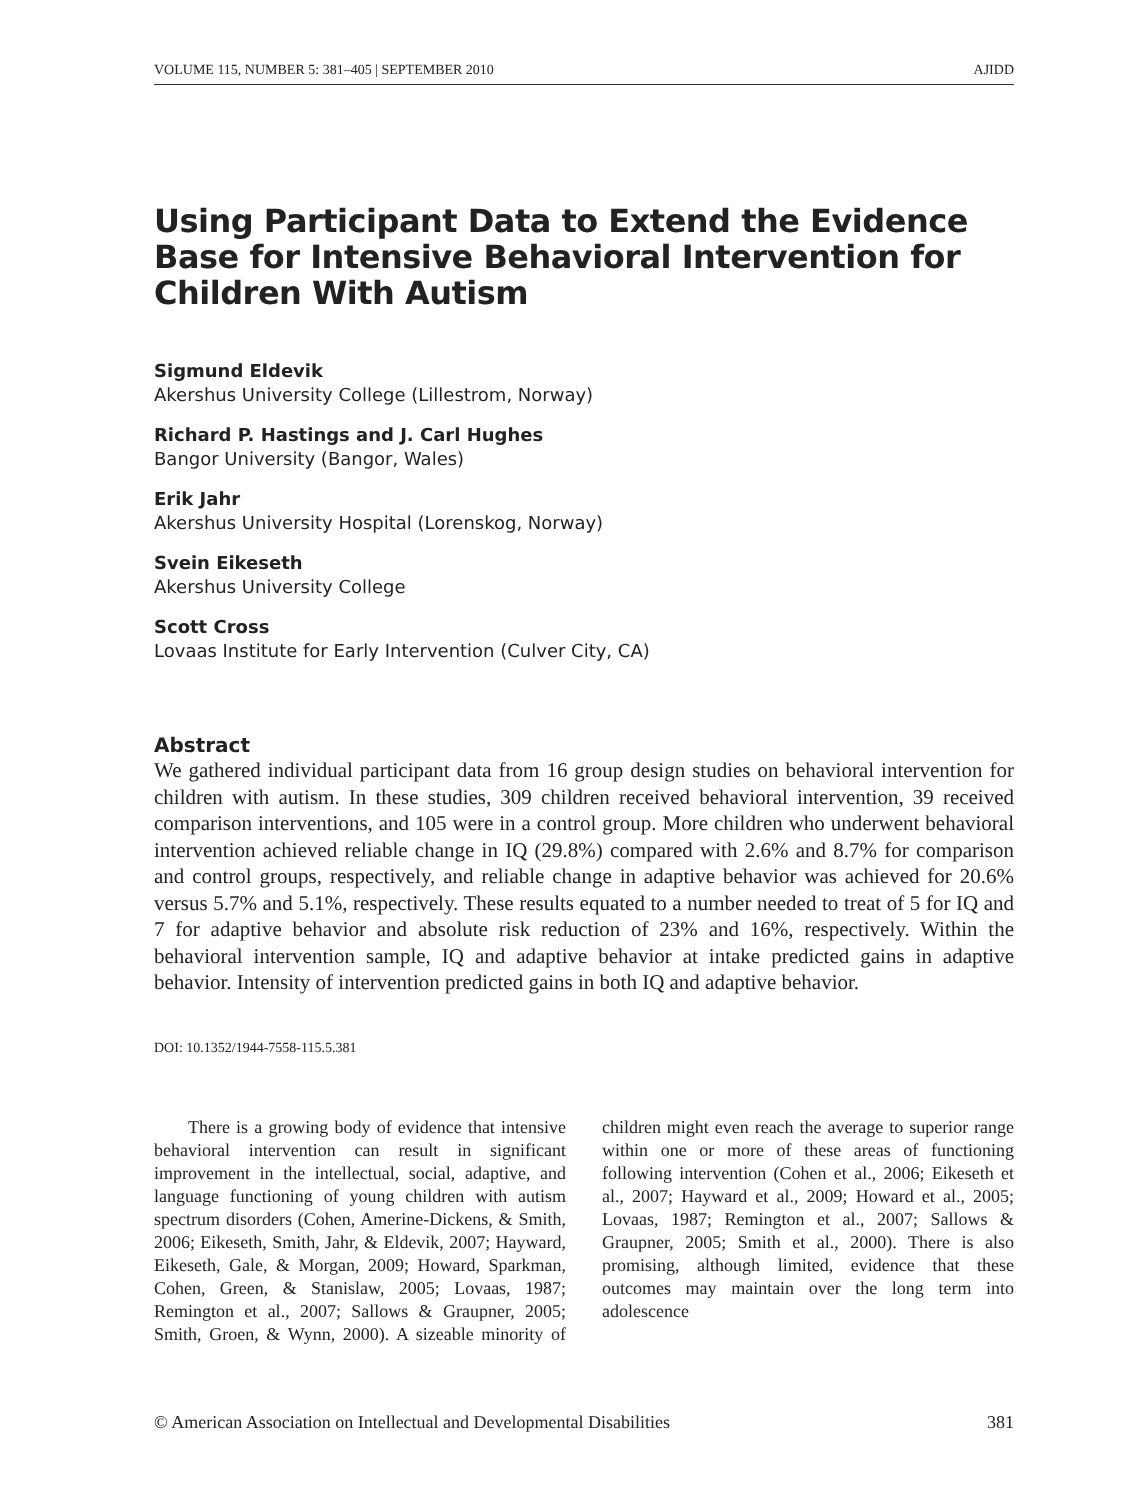VOLUME 115, NUMBER 5: 381–405 | SEPTEMBER 2010 AJIDD
Using Participant Data to Extend the Evidence Base for Intensive Behavioral Intervention for Children With Autism
Sigmund Eldevik
Akershus University College (Lillestrom, Norway)
Richard P. Hastings and J. Carl Hughes
Bangor University (Bangor, Wales)
Erik Jahr
Akershus University Hospital (Lorenskog, Norway)
Svein Eikeseth
Akershus University College
Scott Cross
Lovaas Institute for Early Intervention (Culver City, CA)
Abstract
We gathered individual participant data from 16 group design studies on behavioral intervention for children with autism. In these studies, 309 children received behavioral intervention, 39 received comparison interventions, and 105 were in a control group. More children who underwent behavioral intervention achieved reliable change in IQ (29.8%) compared with 2.6% and 8.7% for comparison and control groups, respectively, and reliable change in adaptive behavior was achieved for 20.6% versus 5.7% and 5.1%, respectively. These results equated to a number needed to treat of 5 for IQ and 7 for adaptive behavior and absolute risk reduction of 23% and 16%, respectively. Within the behavioral intervention sample, IQ and adaptive behavior at intake predicted gains in adaptive behavior. Intensity of intervention predicted gains in both IQ and adaptive behavior.
DOI: 10.1352/1944-7558-115.5.381
There is a growing body of evidence that intensive behavioral intervention can result in significant improvement in the intellectual, social, adaptive, and language functioning of young children with autism spectrum disorders (Cohen, Amerine-Dickens, & Smith, 2006; Eikeseth, Smith, Jahr, & Eldevik, 2007; Hayward, Eikeseth, Gale, & Morgan, 2009; Howard, Sparkman, Cohen, Green, & Stanislaw, 2005; Lovaas, 1987; Remington et al., 2007; Sallows & Graupner, 2005; Smith, Groen, & Wynn, 2000). A sizeable minority of children might even reach the average to superior range within one or more of these areas of functioning following intervention (Cohen et al., 2006; Eikeseth et al., 2007; Hayward et al., 2009; Howard et al., 2005; Lovaas, 1987; Remington et al., 2007; Sallows & Graupner, 2005; Smith et al., 2000). There is also promising, although limited, evidence that these outcomes may maintain over the long term into adolescence
© American Association on Intellectual and Developmental Disabilities 381